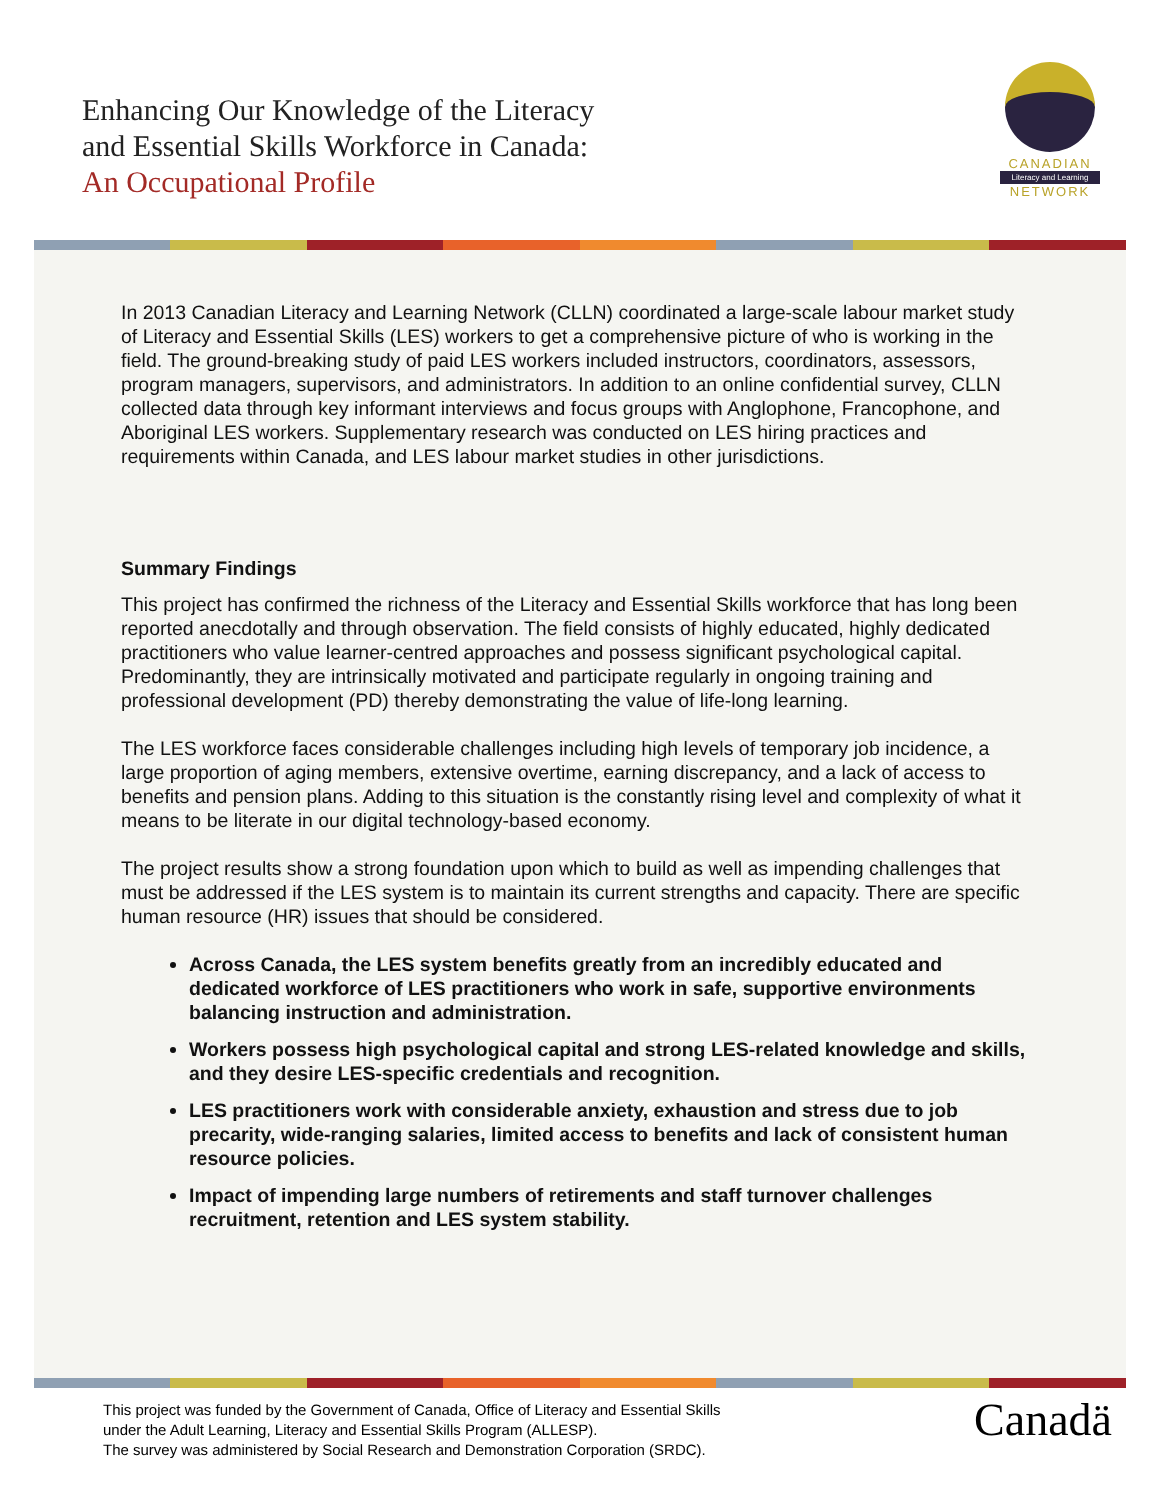Enhancing Our Knowledge of the Literacy
and Essential Skills Workforce in Canada:
An Occupational Profile
CANADIAN
Literacy and Learning
NETWORK
In 2013 Canadian Literacy and Learning Network (CLLN) coordinated a large-scale labour market study of Literacy and Essential Skills (LES) workers to get a comprehensive picture of who is working in the field. The ground-breaking study of paid LES workers included instructors, coordinators, assessors, program managers, supervisors, and administrators. In addition to an online confidential survey, CLLN collected data through key informant interviews and focus groups with Anglophone, Francophone, and Aboriginal LES workers. Supplementary research was conducted on LES hiring practices and requirements within Canada, and LES labour market studies in other jurisdictions.
Summary Findings
This project has confirmed the richness of the Literacy and Essential Skills workforce that has long been reported anecdotally and through observation. The field consists of highly educated, highly dedicated practitioners who value learner-centred approaches and possess significant psychological capital. Predominantly, they are intrinsically motivated and participate regularly in ongoing training and professional development (PD) thereby demonstrating the value of life-long learning.
The LES workforce faces considerable challenges including high levels of temporary job incidence, a large proportion of aging members, extensive overtime, earning discrepancy, and a lack of access to benefits and pension plans. Adding to this situation is the constantly rising level and complexity of what it means to be literate in our digital technology-based economy.
The project results show a strong foundation upon which to build as well as impending challenges that must be addressed if the LES system is to maintain its current strengths and capacity. There are specific human resource (HR) issues that should be considered.
Across Canada, the LES system benefits greatly from an incredibly educated and dedicated workforce of LES practitioners who work in safe, supportive environments balancing instruction and administration.
Workers possess high psychological capital and strong LES-related knowledge and skills, and they desire LES-specific credentials and recognition.
LES practitioners work with considerable anxiety, exhaustion and stress due to job precarity, wide-ranging salaries, limited access to benefits and lack of consistent human resource policies.
Impact of impending large numbers of retirements and staff turnover challenges recruitment, retention and LES system stability.
This project was funded by the Government of Canada, Office of Literacy and Essential Skills
under the Adult Learning, Literacy and Essential Skills Program (ALLESP).
The survey was administered by Social Research and Demonstration Corporation (SRDC).
Canadä